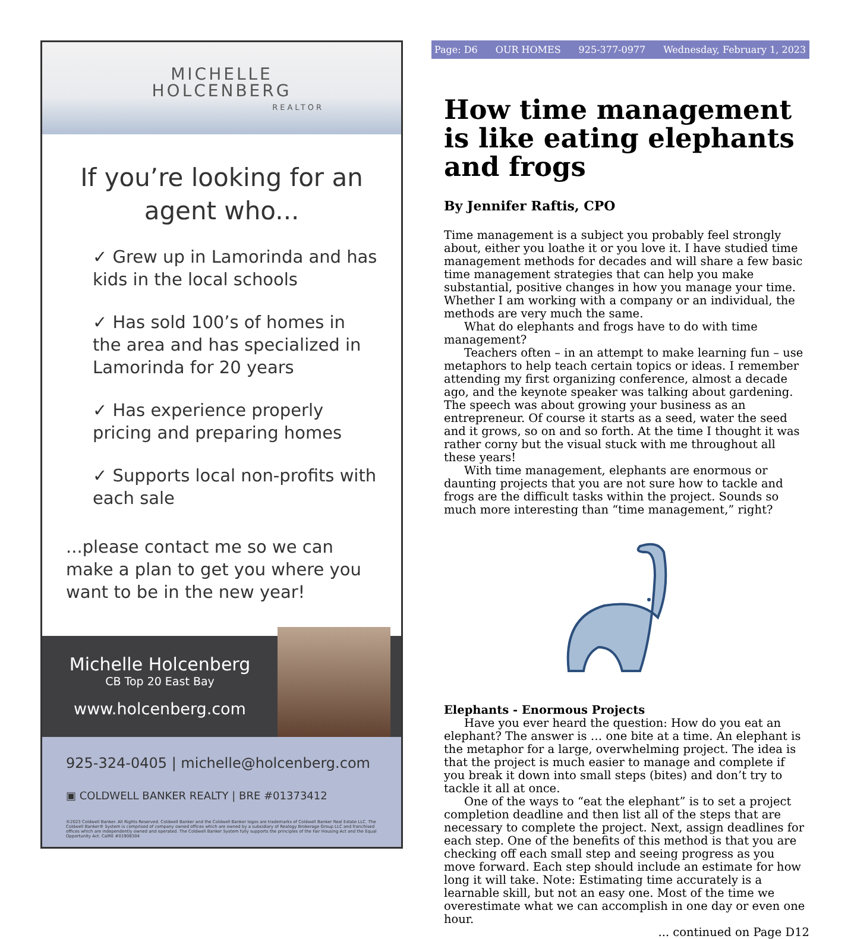MICHELLE
HOLCENBERG
REALTOR
If you’re looking for an agent who...
✓ Grew up in Lamorinda and has kids in the local schools
✓ Has sold 100’s of homes in the area and has specialized in Lamorinda for 20 years
✓ Has experience properly pricing and preparing homes
✓ Supports local non-profits with each sale
...please contact me so we can make a plan to get you where you want to be in the new year!
Michelle Holcenberg
CB Top 20 East Bay
www.holcenberg.com
925-324-0405 | michelle@holcenberg.com
▣ COLDWELL BANKER REALTY | BRE #01373412
©2023 Coldwell Banker. All Rights Reserved. Coldwell Banker and the Coldwell Banker logos are trademarks of Coldwell Banker Real Estate LLC. The Coldwell Banker® System is comprised of company owned offices which are owned by a subsidiary of Realogy Brokerage Group LLC and franchised offices which are independently owned and operated. The Coldwell Banker System fully supports the principles of the Fair Housing Act and the Equal Opportunity Act. CalRE #01908304
Page: D6 OUR HOMES 925-377-0977 Wednesday, February 1, 2023
How time management is like eating elephants and frogs
By Jennifer Raftis, CPO
Time management is a subject you probably feel strongly about, either you loathe it or you love it. I have studied time management methods for decades and will share a few basic time management strategies that can help you make substantial, positive changes in how you manage your time. Whether I am working with a company or an individual, the methods are very much the same.
What do elephants and frogs have to do with time management?
Teachers often – in an attempt to make learning fun – use metaphors to help teach certain topics or ideas. I remember attending my first organizing conference, almost a decade ago, and the keynote speaker was talking about gardening. The speech was about growing your business as an entrepreneur. Of course it starts as a seed, water the seed and it grows, so on and so forth. At the time I thought it was rather corny but the visual stuck with me throughout all these years!
With time management, elephants are enormous or daunting projects that you are not sure how to tackle and frogs are the difficult tasks within the project. Sounds so much more interesting than “time management,” right?
Elephants - Enormous Projects
Have you ever heard the question: How do you eat an elephant? The answer is … one bite at a time. An elephant is the metaphor for a large, overwhelming project. The idea is that the project is much easier to manage and complete if you break it down into small steps (bites) and don’t try to tackle it all at once.
One of the ways to “eat the elephant” is to set a project completion deadline and then list all of the steps that are necessary to complete the project. Next, assign deadlines for each step. One of the benefits of this method is that you are checking off each small step and seeing progress as you move forward. Each step should include an estimate for how long it will take. Note: Estimating time accurately is a learnable skill, but not an easy one. Most of the time we overestimate what we can accomplish in one day or even one hour.
... continued on Page D12